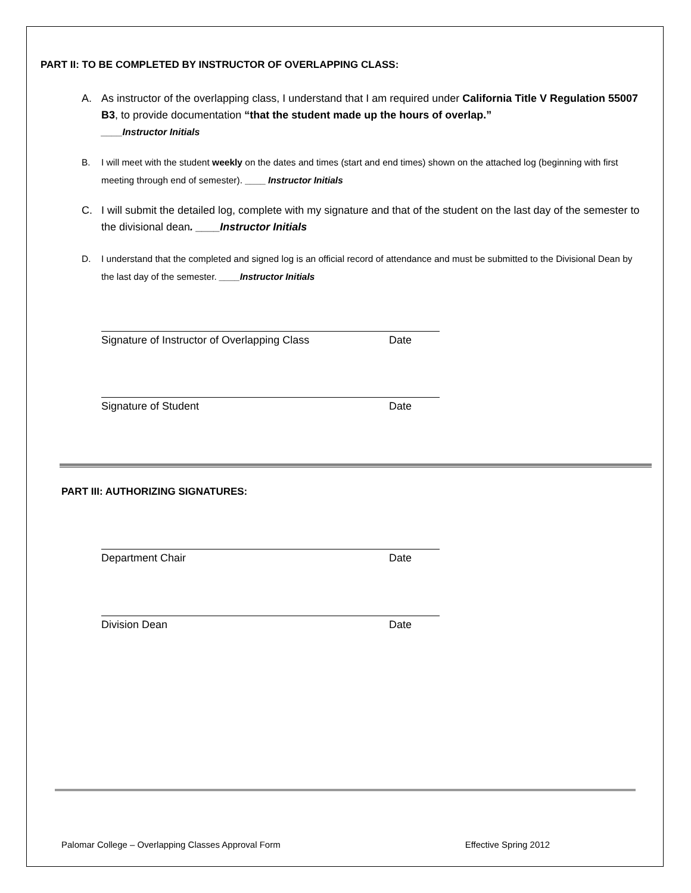PART II: TO BE COMPLETED BY INSTRUCTOR OF OVERLAPPING CLASS:
A. As instructor of the overlapping class, I understand that I am required under California Title V Regulation 55007 B3, to provide documentation “that the student made up the hours of overlap.”
____Instructor Initials
B. I will meet with the student weekly on the dates and times (start and end times) shown on the attached log (beginning with first meeting through end of semester). ____ Instructor Initials
C. I will submit the detailed log, complete with my signature and that of the student on the last day of the semester to the divisional dean. ____Instructor Initials
D. I understand that the completed and signed log is an official record of attendance and must be submitted to the Divisional Dean by the last day of the semester. ____Instructor Initials
Signature of Instructor of Overlapping Class Date
Signature of Student Date
PART III: AUTHORIZING SIGNATURES:
Department Chair Date
Division Dean Date
Palomar College – Overlapping Classes Approval Form Effective Spring 2012